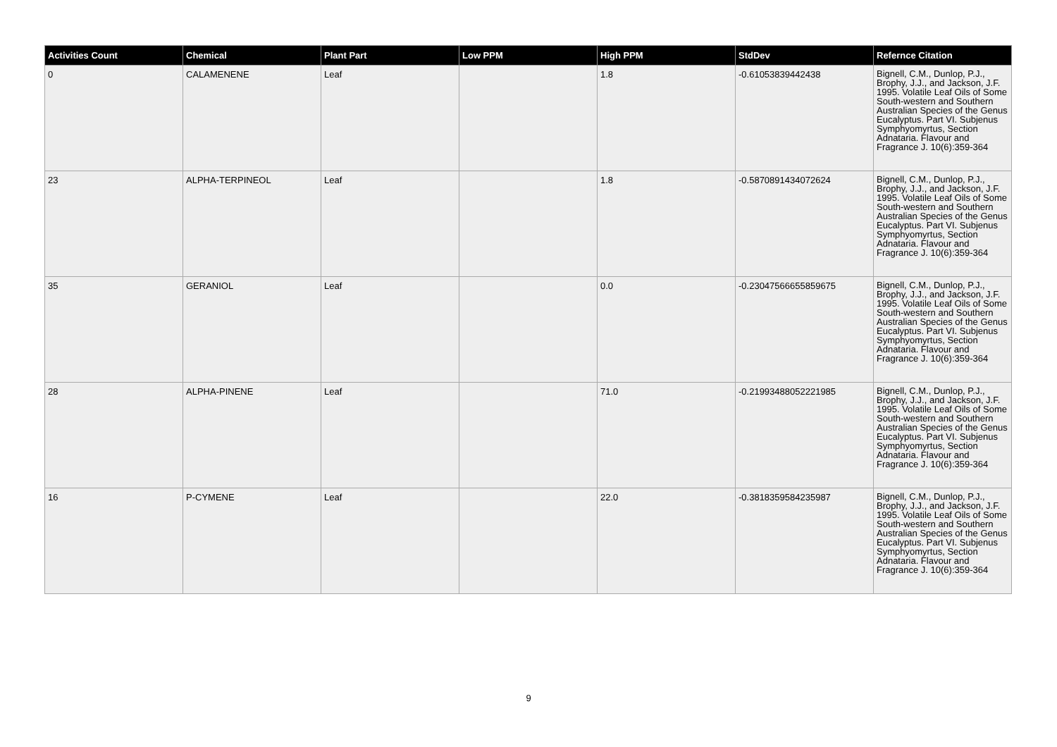| Activities Count | Chemical | Plant Part | Low PPM | High PPM | StdDev | Refernce Citation |
| --- | --- | --- | --- | --- | --- | --- |
| 0 | CALAMENENE | Leaf | | 1.8 | -0.61053839442438 | Bignell, C.M., Dunlop, P.J., Brophy, J.J., and Jackson, J.F. 1995. Volatile Leaf Oils of Some South-western and Southern Australian Species of the Genus Eucalyptus. Part VI. Subjenus Symphyomyrtus, Section Adnataria. Flavour and Fragrance J. 10(6):359-364 |
| 23 | ALPHA-TERPINEOL | Leaf | | 1.8 | -0.5870891434072624 | Bignell, C.M., Dunlop, P.J., Brophy, J.J., and Jackson, J.F. 1995. Volatile Leaf Oils of Some South-western and Southern Australian Species of the Genus Eucalyptus. Part VI. Subjenus Symphyomyrtus, Section Adnataria. Flavour and Fragrance J. 10(6):359-364 |
| 35 | GERANIOL | Leaf | | 0.0 | -0.23047566655859675 | Bignell, C.M., Dunlop, P.J., Brophy, J.J., and Jackson, J.F. 1995. Volatile Leaf Oils of Some South-western and Southern Australian Species of the Genus Eucalyptus. Part VI. Subjenus Symphyomyrtus, Section Adnataria. Flavour and Fragrance J. 10(6):359-364 |
| 28 | ALPHA-PINENE | Leaf | | 71.0 | -0.21993488052221985 | Bignell, C.M., Dunlop, P.J., Brophy, J.J., and Jackson, J.F. 1995. Volatile Leaf Oils of Some South-western and Southern Australian Species of the Genus Eucalyptus. Part VI. Subjenus Symphyomyrtus, Section Adnataria. Flavour and Fragrance J. 10(6):359-364 |
| 16 | P-CYMENE | Leaf | | 22.0 | -0.3818359584235987 | Bignell, C.M., Dunlop, P.J., Brophy, J.J., and Jackson, J.F. 1995. Volatile Leaf Oils of Some South-western and Southern Australian Species of the Genus Eucalyptus. Part VI. Subjenus Symphyomyrtus, Section Adnataria. Flavour and Fragrance J. 10(6):359-364 |
9